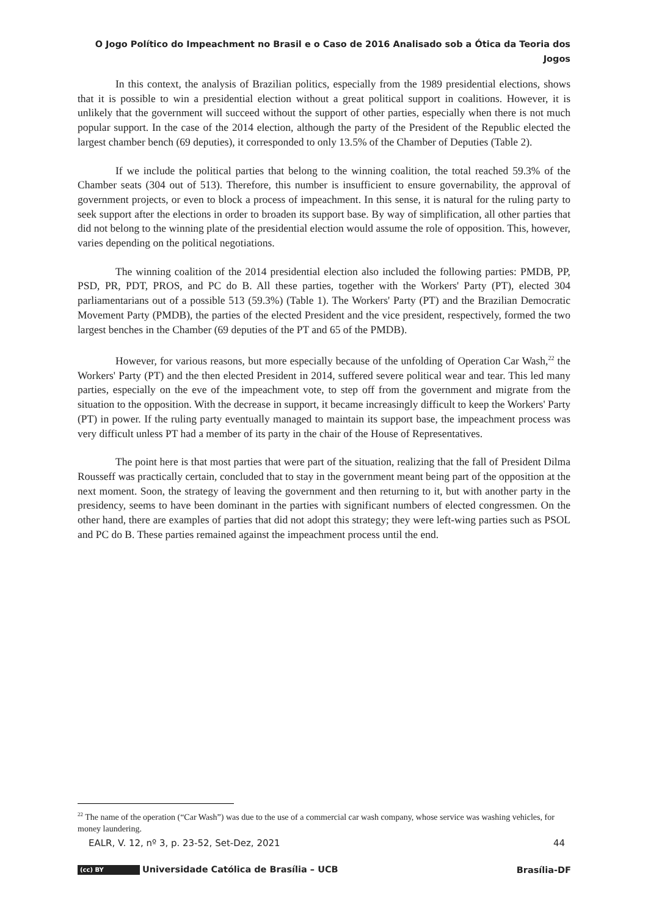O Jogo Político do Impeachment no Brasil e o Caso de 2016 Analisado sob a Ótica da Teoria dos Jogos
In this context, the analysis of Brazilian politics, especially from the 1989 presidential elections, shows that it is possible to win a presidential election without a great political support in coalitions. However, it is unlikely that the government will succeed without the support of other parties, especially when there is not much popular support. In the case of the 2014 election, although the party of the President of the Republic elected the largest chamber bench (69 deputies), it corresponded to only 13.5% of the Chamber of Deputies (Table 2).
If we include the political parties that belong to the winning coalition, the total reached 59.3% of the Chamber seats (304 out of 513). Therefore, this number is insufficient to ensure governability, the approval of government projects, or even to block a process of impeachment. In this sense, it is natural for the ruling party to seek support after the elections in order to broaden its support base. By way of simplification, all other parties that did not belong to the winning plate of the presidential election would assume the role of opposition. This, however, varies depending on the political negotiations.
The winning coalition of the 2014 presidential election also included the following parties: PMDB, PP, PSD, PR, PDT, PROS, and PC do B. All these parties, together with the Workers' Party (PT), elected 304 parliamentarians out of a possible 513 (59.3%) (Table 1). The Workers' Party (PT) and the Brazilian Democratic Movement Party (PMDB), the parties of the elected President and the vice president, respectively, formed the two largest benches in the Chamber (69 deputies of the PT and 65 of the PMDB).
However, for various reasons, but more especially because of the unfolding of Operation Car Wash,<sup>22</sup> the Workers' Party (PT) and the then elected President in 2014, suffered severe political wear and tear. This led many parties, especially on the eve of the impeachment vote, to step off from the government and migrate from the situation to the opposition. With the decrease in support, it became increasingly difficult to keep the Workers' Party (PT) in power. If the ruling party eventually managed to maintain its support base, the impeachment process was very difficult unless PT had a member of its party in the chair of the House of Representatives.
The point here is that most parties that were part of the situation, realizing that the fall of President Dilma Rousseff was practically certain, concluded that to stay in the government meant being part of the opposition at the next moment. Soon, the strategy of leaving the government and then returning to it, but with another party in the presidency, seems to have been dominant in the parties with significant numbers of elected congressmen. On the other hand, there are examples of parties that did not adopt this strategy; they were left-wing parties such as PSOL and PC do B. These parties remained against the impeachment process until the end.
<sup>22</sup> The name of the operation (“Car Wash”) was due to the use of a commercial car wash company, whose service was washing vehicles, for money laundering.
EALR, V. 12, nº 3, p. 23-52, Set-Dez, 2021 44
(cc) BY Universidade Católica de Brasília – UCB Brasília-DF